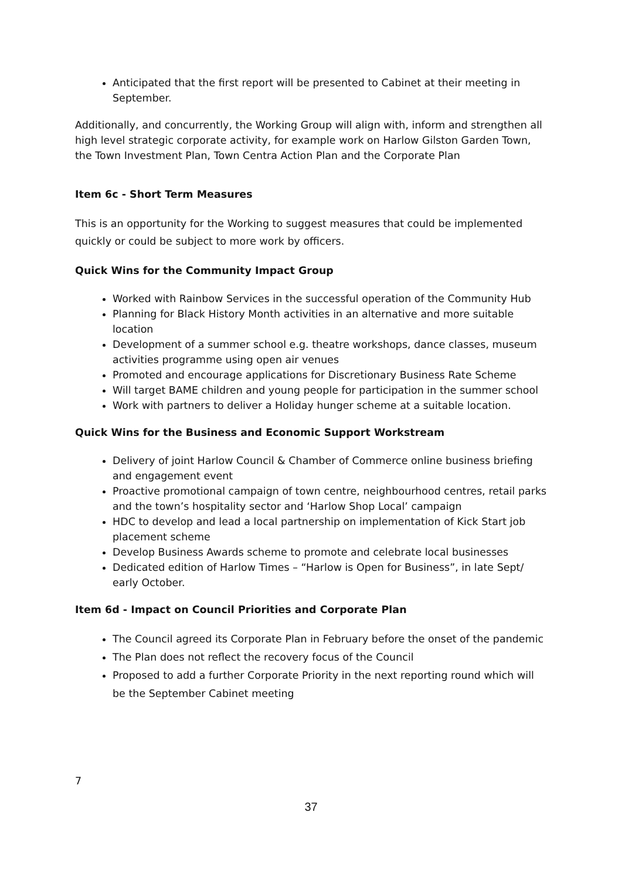Anticipated that the first report will be presented to Cabinet at their meeting in September.
Additionally, and concurrently, the Working Group will align with, inform and strengthen all high level strategic corporate activity, for example work on Harlow Gilston Garden Town, the Town Investment Plan, Town Centra Action Plan and the Corporate Plan
Item 6c - Short Term Measures
This is an opportunity for the Working to suggest measures that could be implemented quickly or could be subject to more work by officers.
Quick Wins for the Community Impact Group
Worked with Rainbow Services in the successful operation of the Community Hub
Planning for Black History Month activities in an alternative and more suitable location
Development of a summer school e.g. theatre workshops, dance classes, museum activities programme using open air venues
Promoted and encourage applications for Discretionary Business Rate Scheme
Will target BAME children and young people for participation in the summer school
Work with partners to deliver a Holiday hunger scheme at a suitable location.
Quick Wins for the Business and Economic Support Workstream
Delivery of joint Harlow Council & Chamber of Commerce online business briefing and engagement event
Proactive promotional campaign of town centre, neighbourhood centres, retail parks and the town’s hospitality sector and ‘Harlow Shop Local’ campaign
HDC to develop and lead a local partnership on implementation of Kick Start job placement scheme
Develop Business Awards scheme to promote and celebrate local businesses
Dedicated edition of Harlow Times – “Harlow is Open for Business”, in late Sept/ early October.
Item 6d - Impact on Council Priorities and Corporate Plan
The Council agreed its Corporate Plan in February before the onset of the pandemic
The Plan does not reflect the recovery focus of the Council
Proposed to add a further Corporate Priority in the next reporting round which will be the September Cabinet meeting
7
37